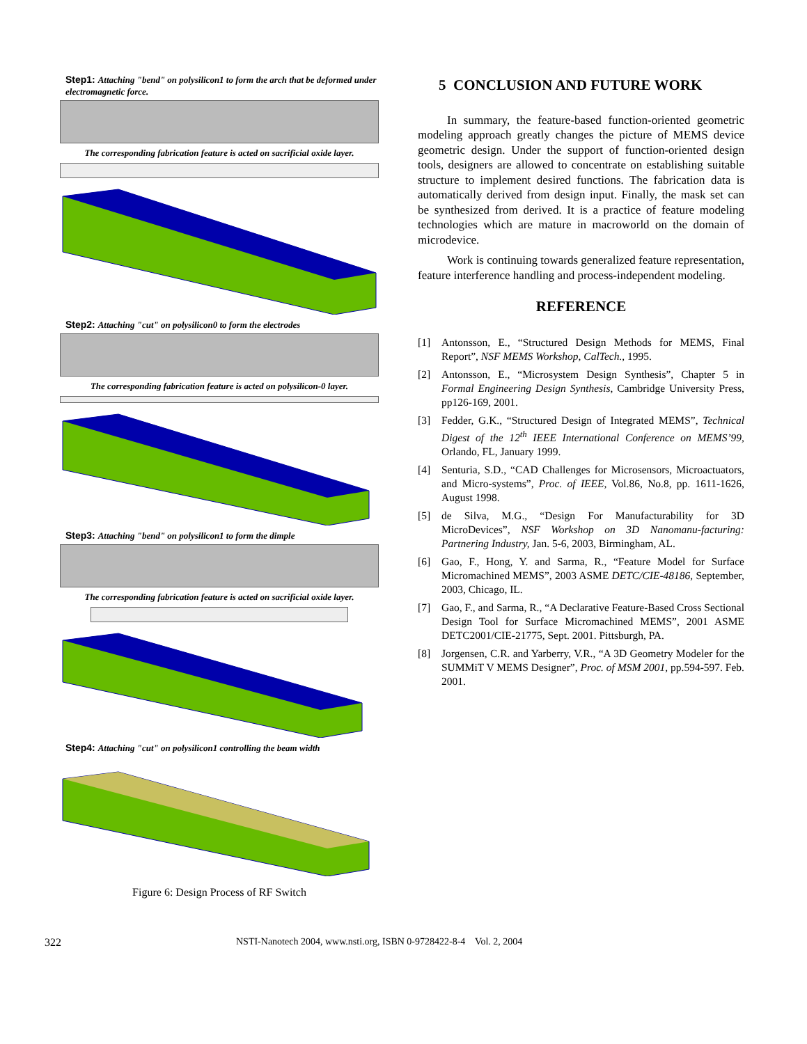Step1: Attaching "bend" on polysilicon1 to form the arch that be deformed under electromagnetic force.
The corresponding fabrication feature is acted on sacrificial oxide layer.
Step2: Attaching "cut" on polysilicon0 to form the electrodes
The corresponding fabrication feature is acted on polysilicon-0 layer.
Step3: Attaching "bend" on polysilicon1 to form the dimple
The corresponding fabrication feature is acted on sacrificial oxide layer.
Step4: Attaching "cut" on polysilicon1 controlling the beam width
Figure 6: Design Process of RF Switch
5 CONCLUSION AND FUTURE WORK
In summary, the feature-based function-oriented geometric modeling approach greatly changes the picture of MEMS device geometric design. Under the support of function-oriented design tools, designers are allowed to concentrate on establishing suitable structure to implement desired functions. The fabrication data is automatically derived from design input. Finally, the mask set can be synthesized from derived. It is a practice of feature modeling technologies which are mature in macroworld on the domain of microdevice.
Work is continuing towards generalized feature representation, feature interference handling and process-independent modeling.
REFERENCE
[1] Antonsson, E., “Structured Design Methods for MEMS, Final Report”, NSF MEMS Workshop, CalTech., 1995.
[2] Antonsson, E., “Microsystem Design Synthesis”, Chapter 5 in Formal Engineering Design Synthesis, Cambridge University Press, pp126-169, 2001.
[3] Fedder, G.K., “Structured Design of Integrated MEMS”, Technical Digest of the 12<sup>th</sup> IEEE International Conference on MEMS’99, Orlando, FL, January 1999.
[4] Senturia, S.D., “CAD Challenges for Microsensors, Microactuators, and Micro-systems”, Proc. of IEEE, Vol.86, No.8, pp. 1611-1626, August 1998.
[5] de Silva, M.G., “Design For Manufacturability for 3D MicroDevices”, NSF Workshop on 3D Nanomanu-facturing: Partnering Industry, Jan. 5-6, 2003, Birmingham, AL.
[6] Gao, F., Hong, Y. and Sarma, R., “Feature Model for Surface Micromachined MEMS”, 2003 ASME DETC/CIE-48186, September, 2003, Chicago, IL.
[7] Gao, F., and Sarma, R., “A Declarative Feature-Based Cross Sectional Design Tool for Surface Micromachined MEMS”, 2001 ASME DETC2001/CIE-21775, Sept. 2001. Pittsburgh, PA.
[8] Jorgensen, C.R. and Yarberry, V.R., “A 3D Geometry Modeler for the SUMMiT V MEMS Designer”, Proc. of MSM 2001, pp.594-597. Feb. 2001.
322 NSTI-Nanotech 2004, www.nsti.org, ISBN 0-9728422-8-4 Vol. 2, 2004